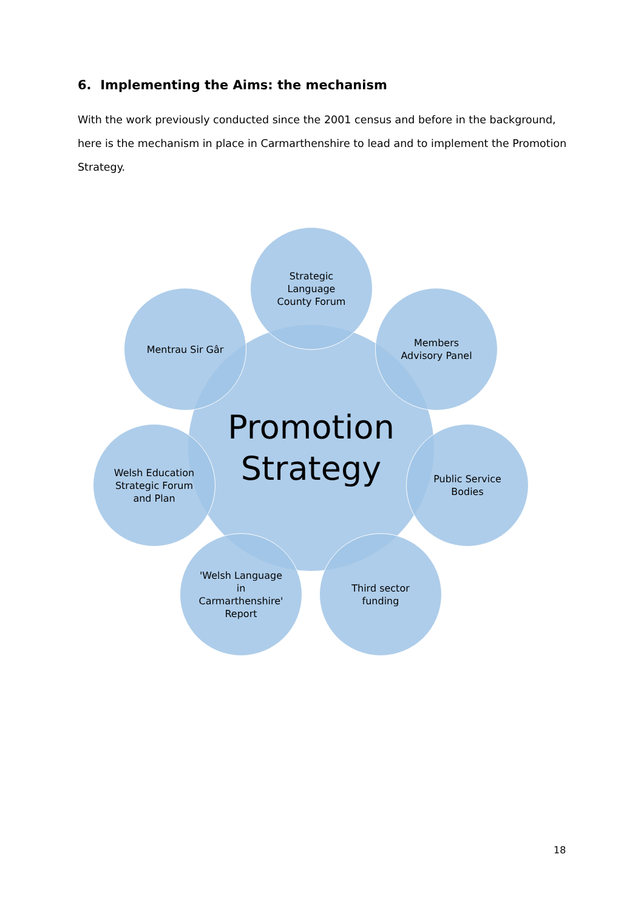6. Implementing the Aims: the mechanism
With the work previously conducted since the 2001 census and before in the background, here is the mechanism in place in Carmarthenshire to lead and to implement the Promotion Strategy.
Promotion
Strategy
Strategic
Language
County Forum
Members
Advisory Panel
Public Service
Bodies
Third sector
funding
'Welsh Language
in
Carmarthenshire'
Report
Welsh Education
Strategic Forum
and Plan
Mentrau Sir Gâr
18